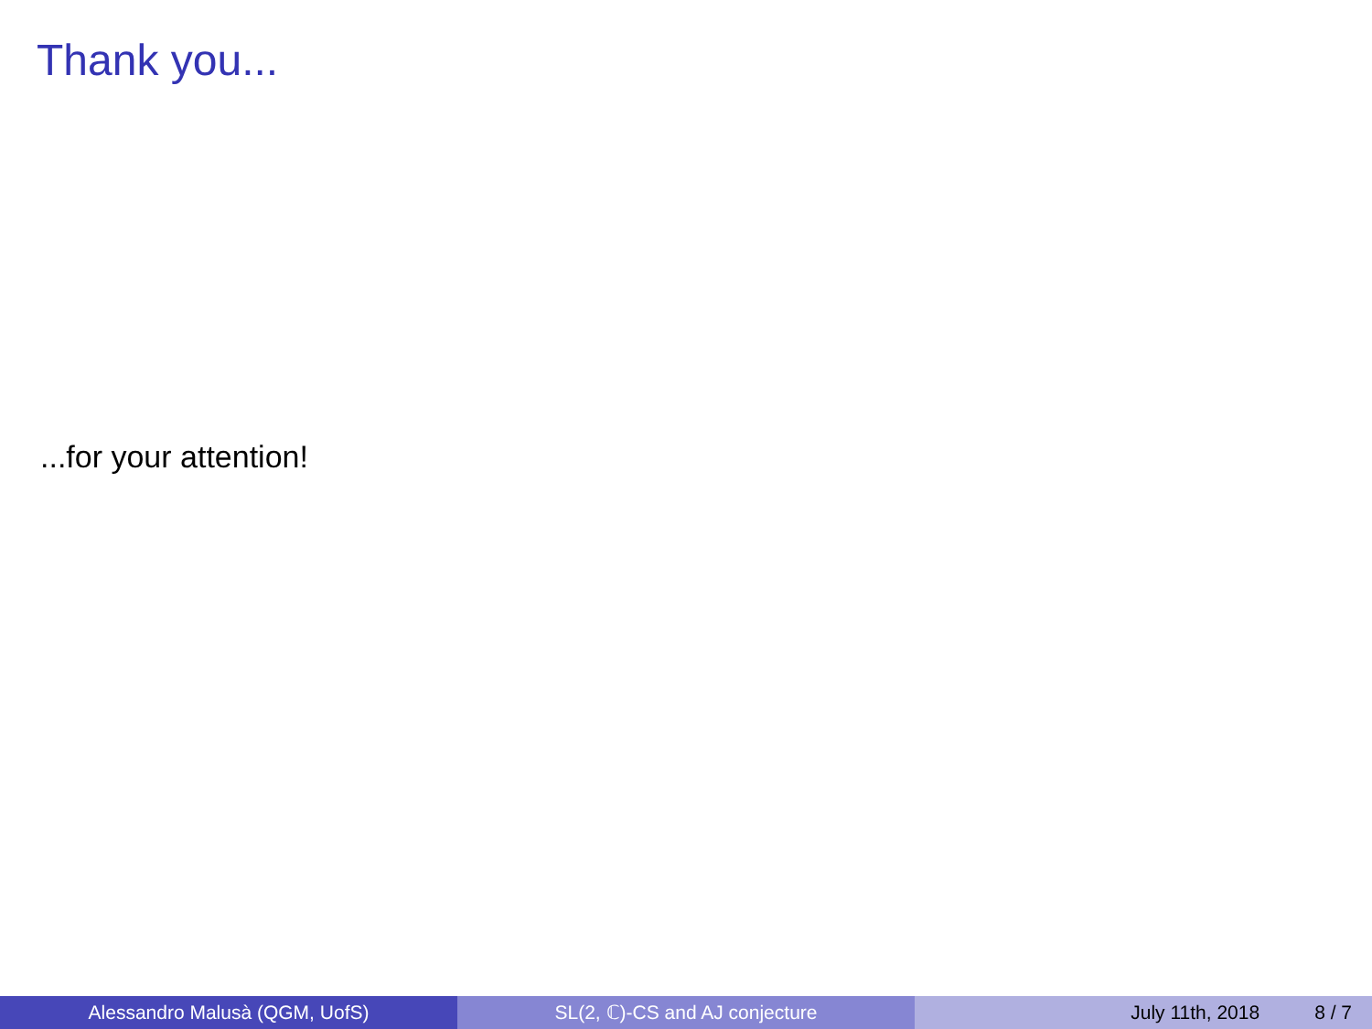Thank you...
...for your attention!
Alessandro Malusà (QGM, UofS) SL(2, ℂ)-CS and AJ conjecture July 11th, 2018 8 / 7